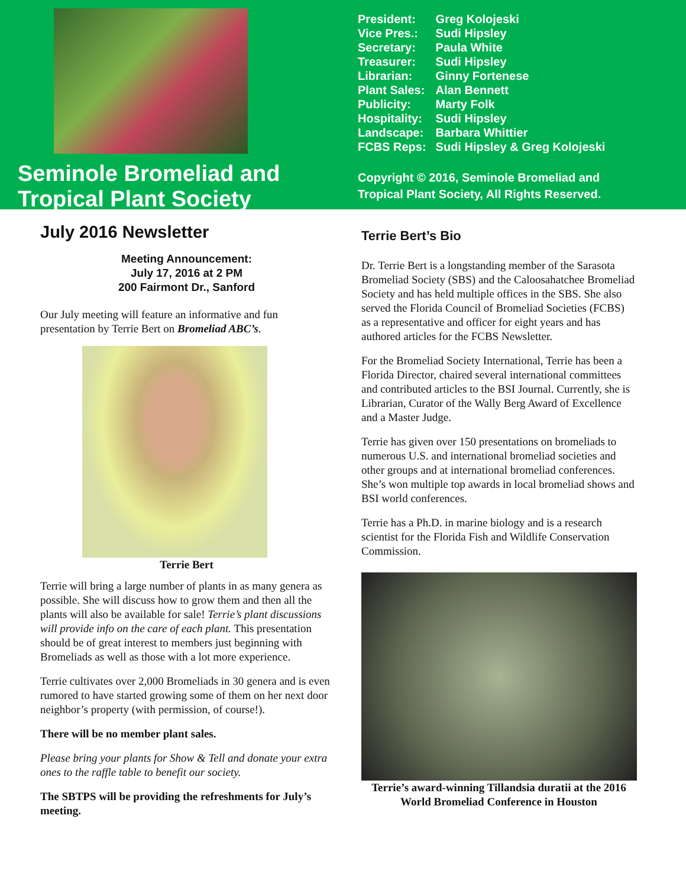Seminole Bromeliad and
Tropical Plant Society
| President: | Greg Kolojeski |
| Vice Pres.: | Sudi Hipsley |
| Secretary: | Paula White |
| Treasurer: | Sudi Hipsley |
| Librarian: | Ginny Fortenese |
| Plant Sales: | Alan Bennett |
| Publicity: | Marty Folk |
| Hospitality: | Sudi Hipsley |
| Landscape: | Barbara Whittier |
| FCBS Reps: | Sudi Hipsley & Greg Kolojeski |
Copyright © 2016, Seminole Bromeliad and
Tropical Plant Society, All Rights Reserved.
July 2016 Newsletter
Meeting Announcement:
July 17, 2016 at 2 PM
200 Fairmont Dr., Sanford
Our July meeting will feature an informative and fun presentation by Terrie Bert on Bromeliad ABC’s.
Terrie Bert
Terrie will bring a large number of plants in as many genera as possible. She will discuss how to grow them and then all the plants will also be available for sale! Terrie’s plant discussions will provide info on the care of each plant. This presentation should be of great interest to members just beginning with Bromeliads as well as those with a lot more experience.
Terrie cultivates over 2,000 Bromeliads in 30 genera and is even rumored to have started growing some of them on her next door neighbor’s property (with permission, of course!).
There will be no member plant sales.
Please bring your plants for Show & Tell and donate your extra ones to the raffle table to benefit our society.
The SBTPS will be providing the refreshments for July’s meeting.
Terrie Bert’s Bio
Dr. Terrie Bert is a longstanding member of the Sarasota Bromeliad Society (SBS) and the Caloosahatchee Bromeliad Society and has held multiple offices in the SBS. She also served the Florida Council of Bromeliad Societies (FCBS) as a representative and officer for eight years and has authored articles for the FCBS Newsletter.
For the Bromeliad Society International, Terrie has been a Florida Director, chaired several international committees and contributed articles to the BSI Journal. Currently, she is Librarian, Curator of the Wally Berg Award of Excellence and a Master Judge.
Terrie has given over 150 presentations on bromeliads to numerous U.S. and international bromeliad societies and other groups and at international bromeliad conferences. She’s won multiple top awards in local bromeliad shows and BSI world conferences.
Terrie has a Ph.D. in marine biology and is a research scientist for the Florida Fish and Wildlife Conservation Commission.
Terrie’s award-winning Tillandsia duratii at the 2016 World Bromeliad Conference in Houston